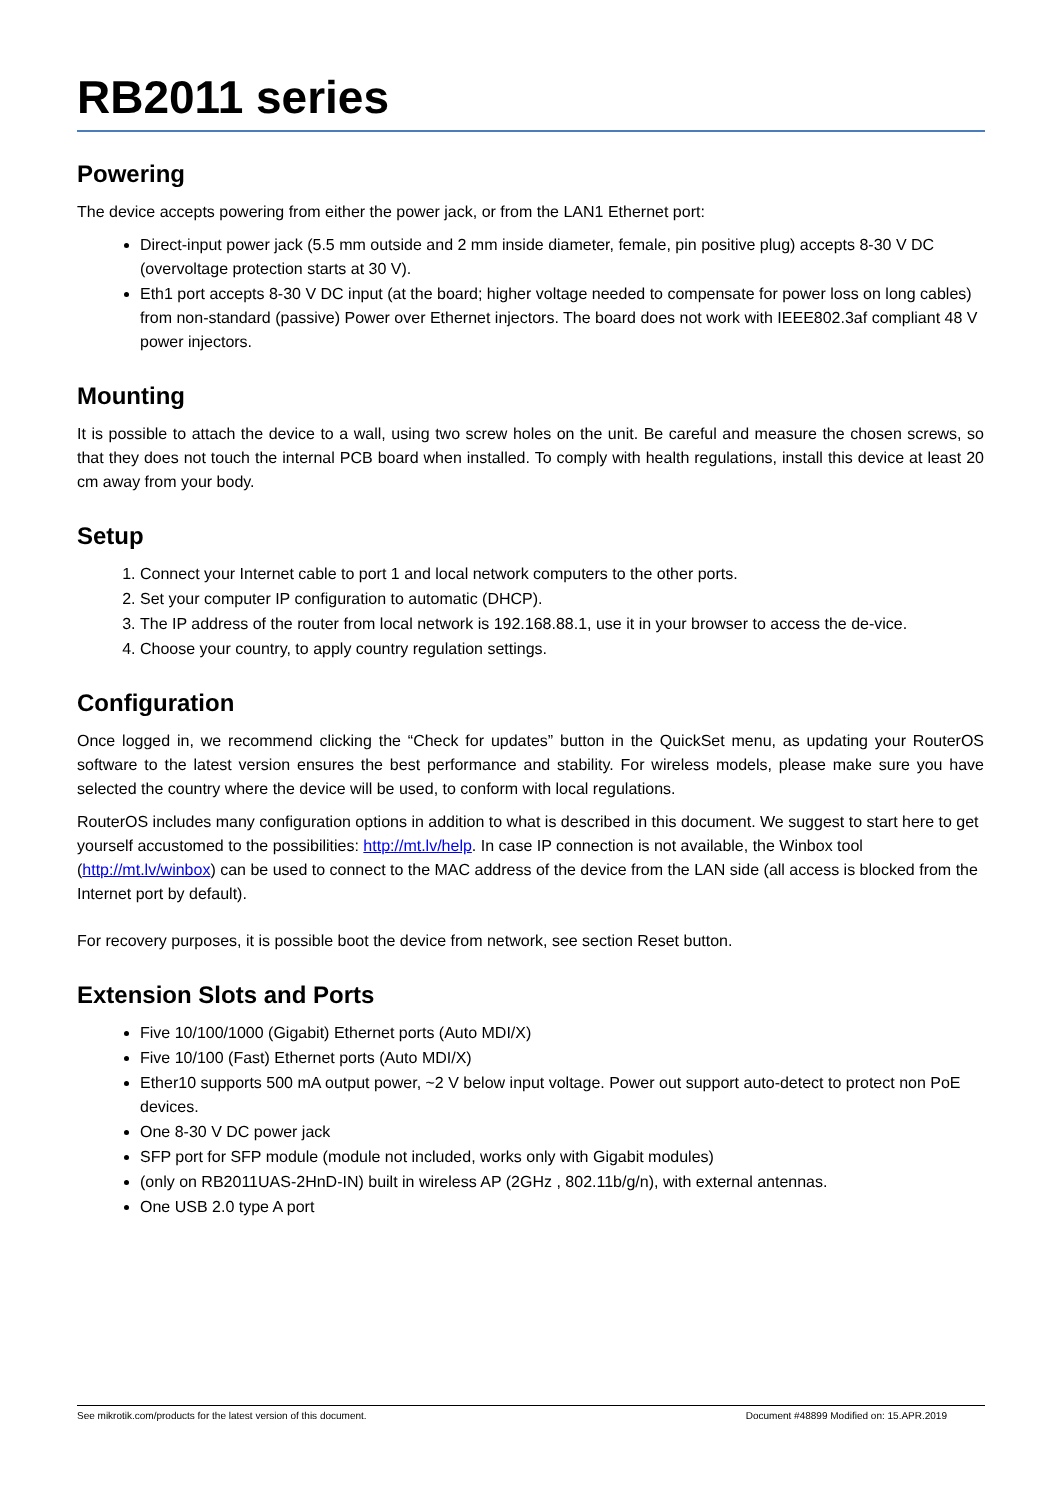RB2011 series
Powering
The device accepts powering from either the power jack, or from the LAN1 Ethernet port:
Direct-input power jack (5.5 mm outside and 2 mm inside diameter, female, pin positive plug) accepts 8-30 V DC (overvoltage protection starts at 30 V).
Eth1 port accepts 8-30 V DC input (at the board; higher voltage needed to compensate for power loss on long cables) from non-standard (passive) Power over Ethernet injectors. The board does not work with IEEE802.3af compliant 48 V power injectors.
Mounting
It is possible to attach the device to a wall, using two screw holes on the unit. Be careful and measure the chosen screws, so that they does not touch the internal PCB board when installed. To comply with health regulations, install this device at least 20 cm away from your body.
Setup
1. Connect your Internet cable to port 1 and local network computers to the other ports.
2. Set your computer IP configuration to automatic (DHCP).
3. The IP address of the router from local network is 192.168.88.1, use it in your browser to access the de-vice.
4. Choose your country, to apply country regulation settings.
Configuration
Once logged in, we recommend clicking the “Check for updates” button in the QuickSet menu, as updating your RouterOS software to the latest version ensures the best performance and stability. For wireless models, please make sure you have selected the country where the device will be used, to conform with local regulations.
RouterOS includes many configuration options in addition to what is described in this document. We suggest to start here to get yourself accustomed to the possibilities: http://mt.lv/help. In case IP connection is not available, the Winbox tool (http://mt.lv/winbox) can be used to connect to the MAC address of the device from the LAN side (all access is blocked from the Internet port by default).
For recovery purposes, it is possible boot the device from network, see section Reset button.
Extension Slots and Ports
Five 10/100/1000 (Gigabit) Ethernet ports (Auto MDI/X)
Five 10/100 (Fast) Ethernet ports (Auto MDI/X)
Ether10 supports 500 mA output power, ~2 V below input voltage. Power out support auto-detect to protect non PoE devices.
One 8-30 V DC power jack
SFP port for SFP module (module not included, works only with Gigabit modules)
(only on RB2011UAS-2HnD-IN) built in wireless AP (2GHz , 802.11b/g/n), with external antennas.
One USB 2.0 type A port
See mikrotik.com/products for the latest version of this document. Document #48899 Modified on: 15.APR.2019